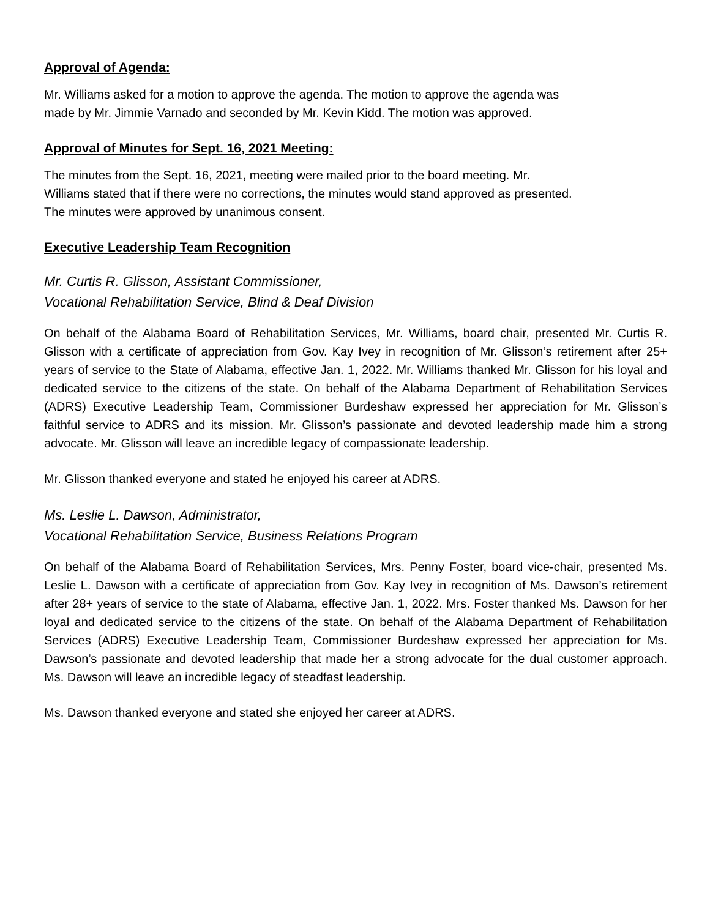Approval of Agenda:
Mr. Williams asked for a motion to approve the agenda. The motion to approve the agenda was
made by Mr. Jimmie Varnado and seconded by Mr. Kevin Kidd. The motion was approved.
Approval of Minutes for Sept. 16, 2021 Meeting:
The minutes from the Sept. 16, 2021, meeting were mailed prior to the board meeting. Mr.
Williams stated that if there were no corrections, the minutes would stand approved as presented.
The minutes were approved by unanimous consent.
Executive Leadership Team Recognition
Mr. Curtis R. Glisson, Assistant Commissioner,
Vocational Rehabilitation Service, Blind & Deaf Division
On behalf of the Alabama Board of Rehabilitation Services, Mr. Williams, board chair, presented Mr. Curtis R. Glisson with a certificate of appreciation from Gov. Kay Ivey in recognition of Mr. Glisson’s retirement after 25+ years of service to the State of Alabama, effective Jan. 1, 2022. Mr. Williams thanked Mr. Glisson for his loyal and dedicated service to the citizens of the state. On behalf of the Alabama Department of Rehabilitation Services (ADRS) Executive Leadership Team, Commissioner Burdeshaw expressed her appreciation for Mr. Glisson’s faithful service to ADRS and its mission. Mr. Glisson’s passionate and devoted leadership made him a strong advocate. Mr. Glisson will leave an incredible legacy of compassionate leadership.
Mr. Glisson thanked everyone and stated he enjoyed his career at ADRS.
Ms. Leslie L. Dawson, Administrator,
Vocational Rehabilitation Service, Business Relations Program
On behalf of the Alabama Board of Rehabilitation Services, Mrs. Penny Foster, board vice-chair, presented Ms. Leslie L. Dawson with a certificate of appreciation from Gov. Kay Ivey in recognition of Ms. Dawson’s retirement after 28+ years of service to the state of Alabama, effective Jan. 1, 2022. Mrs. Foster thanked Ms. Dawson for her loyal and dedicated service to the citizens of the state. On behalf of the Alabama Department of Rehabilitation Services (ADRS) Executive Leadership Team, Commissioner Burdeshaw expressed her appreciation for Ms. Dawson’s passionate and devoted leadership that made her a strong advocate for the dual customer approach. Ms. Dawson will leave an incredible legacy of steadfast leadership.
Ms. Dawson thanked everyone and stated she enjoyed her career at ADRS.